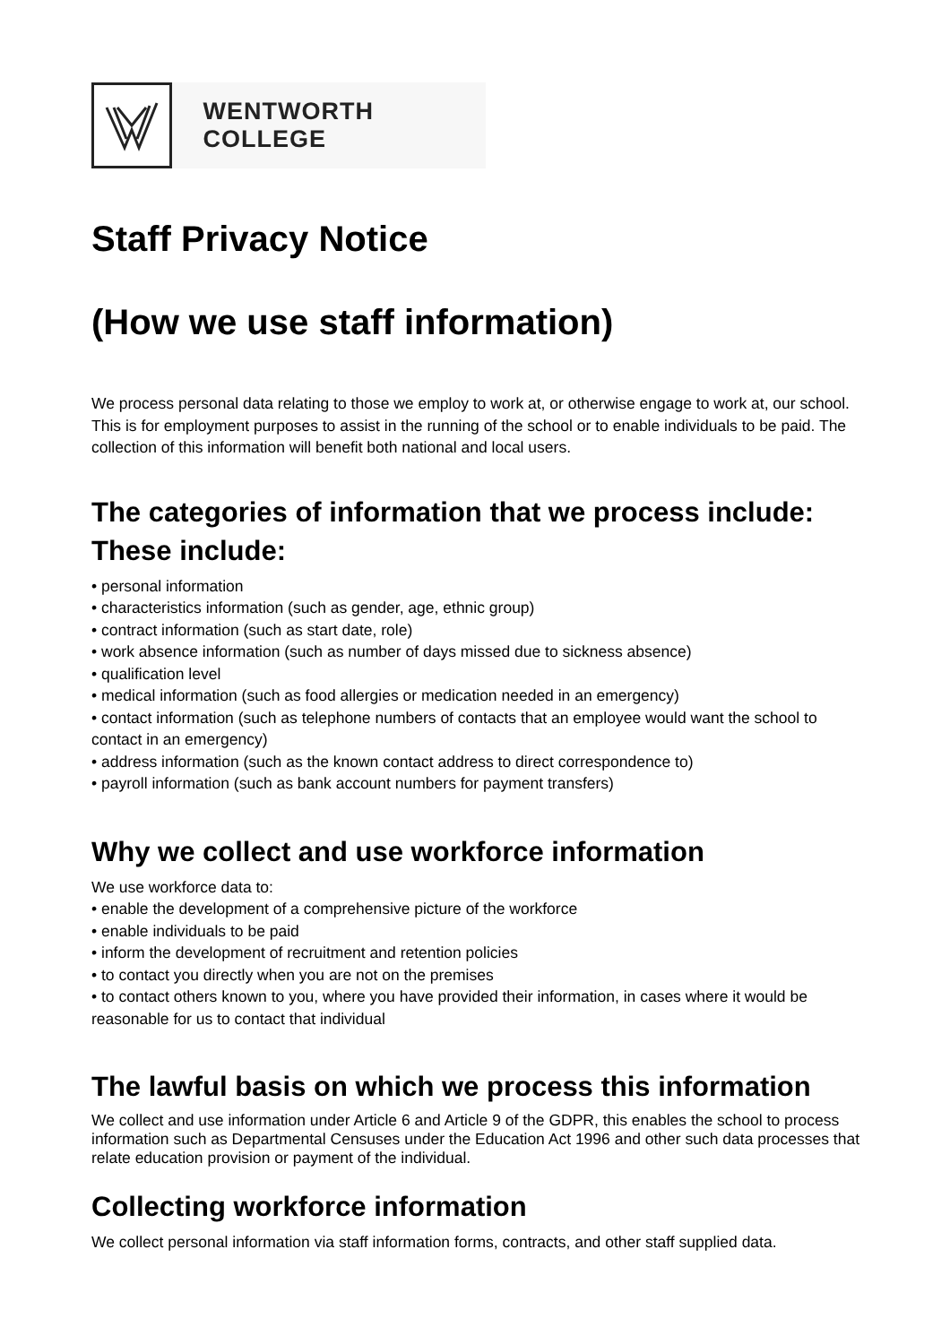WENTWORTH COLLEGE
Staff Privacy Notice
(How we use staff information)
We process personal data relating to those we employ to work at, or otherwise engage to work at, our school. This is for employment purposes to assist in the running of the school or to enable individuals to be paid. The collection of this information will benefit both national and local users.
The categories of information that we process include:
These include:
• personal information
• characteristics information (such as gender, age, ethnic group)
• contract information (such as start date, role)
• work absence information (such as number of days missed due to sickness absence)
• qualification level
• medical information (such as food allergies or medication needed in an emergency)
• contact information (such as telephone numbers of contacts that an employee would want the school to contact in an emergency)
• address information (such as the known contact address to direct correspondence to)
• payroll information (such as bank account numbers for payment transfers)
Why we collect and use workforce information
We use workforce data to:
• enable the development of a comprehensive picture of the workforce
• enable individuals to be paid
• inform the development of recruitment and retention policies
• to contact you directly when you are not on the premises
• to contact others known to you, where you have provided their information, in cases where it would be reasonable for us to contact that individual
The lawful basis on which we process this information
We collect and use information under Article 6 and Article 9 of the GDPR, this enables the school to process information such as Departmental Censuses under the Education Act 1996 and other such data processes that relate education provision or payment of the individual.
Collecting workforce information
We collect personal information via staff information forms, contracts, and other staff supplied data.